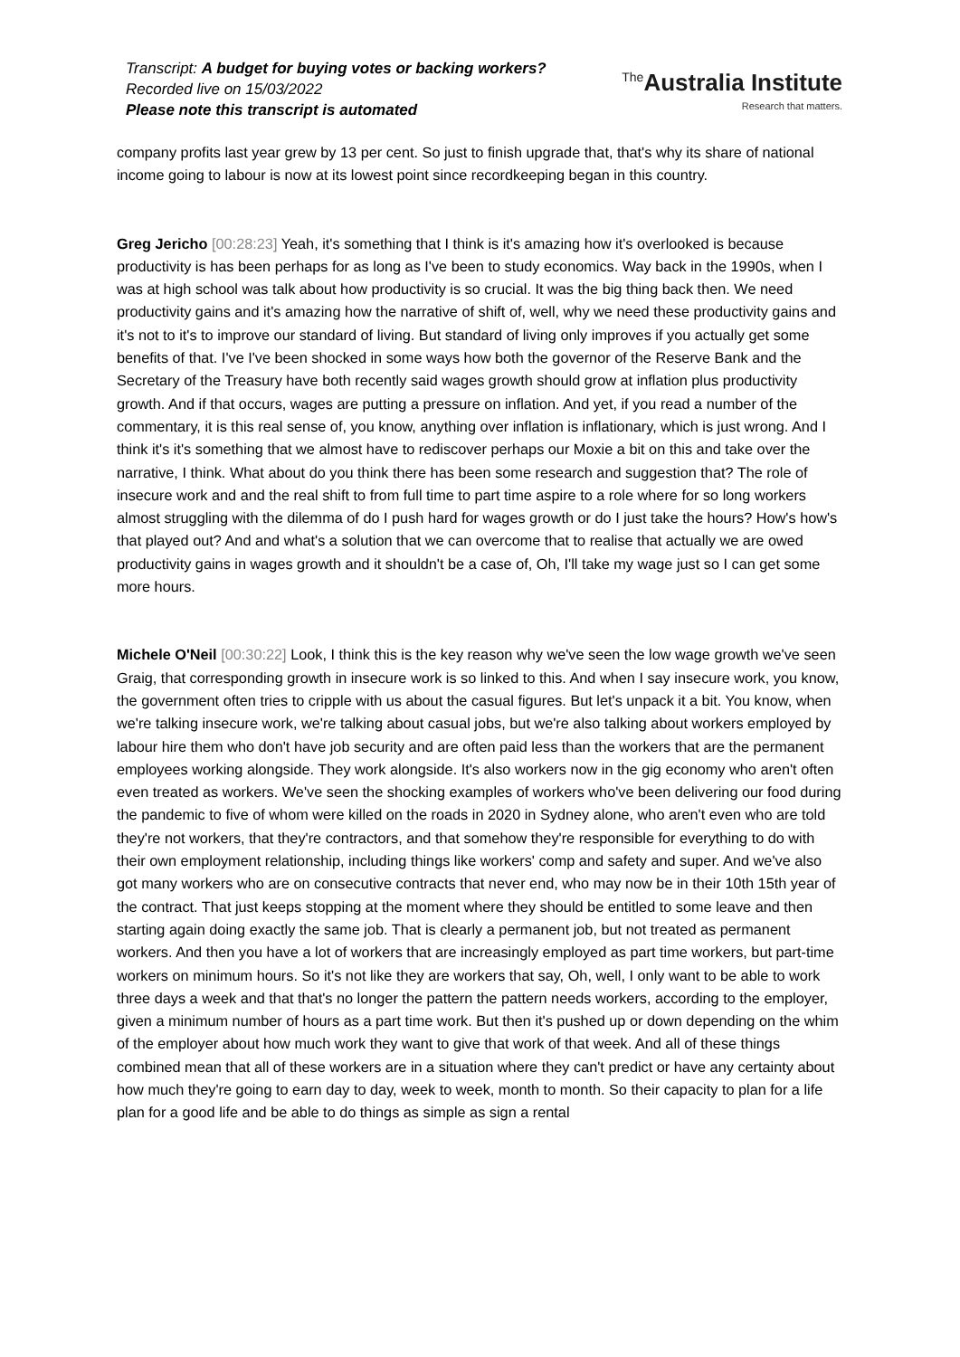Transcript: A budget for buying votes or backing workers?
Recorded live on 15/03/2022
Please note this transcript is automated
<sup>The</sup>Australia Institute
Research that matters.
company profits last year grew by 13 per cent. So just to finish upgrade that, that's why its share of national income going to labour is now at its lowest point since recordkeeping began in this country.
Greg Jericho [00:28:23] Yeah, it's something that I think is it's amazing how it's overlooked is because productivity is has been perhaps for as long as I've been to study economics. Way back in the 1990s, when I was at high school was talk about how productivity is so crucial. It was the big thing back then. We need productivity gains and it's amazing how the narrative of shift of, well, why we need these productivity gains and it's not to it's to improve our standard of living. But standard of living only improves if you actually get some benefits of that. I've I've been shocked in some ways how both the governor of the Reserve Bank and the Secretary of the Treasury have both recently said wages growth should grow at inflation plus productivity growth. And if that occurs, wages are putting a pressure on inflation. And yet, if you read a number of the commentary, it is this real sense of, you know, anything over inflation is inflationary, which is just wrong. And I think it's it's something that we almost have to rediscover perhaps our Moxie a bit on this and take over the narrative, I think. What about do you think there has been some research and suggestion that? The role of insecure work and and the real shift to from full time to part time aspire to a role where for so long workers almost struggling with the dilemma of do I push hard for wages growth or do I just take the hours? How's how's that played out? And and what's a solution that we can overcome that to realise that actually we are owed productivity gains in wages growth and it shouldn't be a case of, Oh, I'll take my wage just so I can get some more hours.
Michele O'Neil [00:30:22] Look, I think this is the key reason why we've seen the low wage growth we've seen Graig, that corresponding growth in insecure work is so linked to this. And when I say insecure work, you know, the government often tries to cripple with us about the casual figures. But let's unpack it a bit. You know, when we're talking insecure work, we're talking about casual jobs, but we're also talking about workers employed by labour hire them who don't have job security and are often paid less than the workers that are the permanent employees working alongside. They work alongside. It's also workers now in the gig economy who aren't often even treated as workers. We've seen the shocking examples of workers who've been delivering our food during the pandemic to five of whom were killed on the roads in 2020 in Sydney alone, who aren't even who are told they're not workers, that they're contractors, and that somehow they're responsible for everything to do with their own employment relationship, including things like workers' comp and safety and super. And we've also got many workers who are on consecutive contracts that never end, who may now be in their 10th 15th year of the contract. That just keeps stopping at the moment where they should be entitled to some leave and then starting again doing exactly the same job. That is clearly a permanent job, but not treated as permanent workers. And then you have a lot of workers that are increasingly employed as part time workers, but part-time workers on minimum hours. So it's not like they are workers that say, Oh, well, I only want to be able to work three days a week and that that's no longer the pattern the pattern needs workers, according to the employer, given a minimum number of hours as a part time work. But then it's pushed up or down depending on the whim of the employer about how much work they want to give that work of that week. And all of these things combined mean that all of these workers are in a situation where they can't predict or have any certainty about how much they're going to earn day to day, week to week, month to month. So their capacity to plan for a life plan for a good life and be able to do things as simple as sign a rental